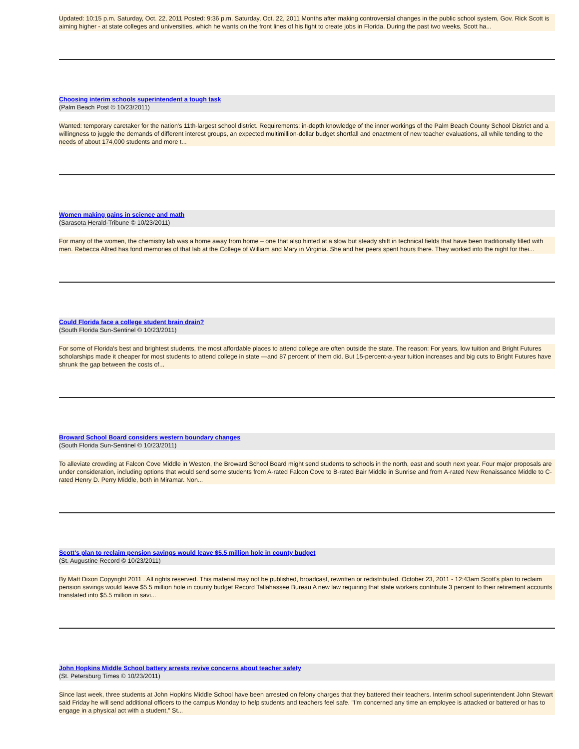Updated: 10:15 p.m. Saturday, Oct. 22, 2011 Posted: 9:36 p.m. Saturday, Oct. 22, 2011 Months after making controversial changes in the public school system, Gov. Rick Scott is aiming higher - at state colleges and universities, which he wants on the front lines of his fight to create jobs in Florida. During the past two weeks, Scott ha...
Choosing interim schools superintendent a tough task
(Palm Beach Post © 10/23/2011)
Wanted: temporary caretaker for the nation's 11th-largest school district. Requirements: in-depth knowledge of the inner workings of the Palm Beach County School District and a willingness to juggle the demands of different interest groups, an expected multimillion-dollar budget shortfall and enactment of new teacher evaluations, all while tending to the needs of about 174,000 students and more t...
Women making gains in science and math
(Sarasota Herald-Tribune © 10/23/2011)
For many of the women, the chemistry lab was a home away from home – one that also hinted at a slow but steady shift in technical fields that have been traditionally filled with men. Rebecca Allred has fond memories of that lab at the College of William and Mary in Virginia. She and her peers spent hours there. They worked into the night for thei...
Could Florida face a college student brain drain?
(South Florida Sun-Sentinel © 10/23/2011)
For some of Florida's best and brightest students, the most affordable places to attend college are often outside the state. The reason: For years, low tuition and Bright Futures scholarships made it cheaper for most students to attend college in state —and 87 percent of them did. But 15-percent-a-year tuition increases and big cuts to Bright Futures have shrunk the gap between the costs of...
Broward School Board considers western boundary changes
(South Florida Sun-Sentinel © 10/23/2011)
To alleviate crowding at Falcon Cove Middle in Weston, the Broward School Board might send students to schools in the north, east and south next year. Four major proposals are under consideration, including options that would send some students from A-rated Falcon Cove to B-rated Bair Middle in Sunrise and from A-rated New Renaissance Middle to C-rated Henry D. Perry Middle, both in Miramar. Non...
Scott's plan to reclaim pension savings would leave $5.5 million hole in county budget
(St. Augustine Record © 10/23/2011)
By Matt Dixon Copyright 2011 . All rights reserved. This material may not be published, broadcast, rewritten or redistributed. October 23, 2011 - 12:43am Scott's plan to reclaim pension savings would leave $5.5 million hole in county budget Record Tallahassee Bureau A new law requiring that state workers contribute 3 percent to their retirement accounts translated into $5.5 million in savi...
John Hopkins Middle School battery arrests revive concerns about teacher safety
(St. Petersburg Times © 10/23/2011)
Since last week, three students at John Hopkins Middle School have been arrested on felony charges that they battered their teachers. Interim school superintendent John Stewart said Friday he will send additional officers to the campus Monday to help students and teachers feel safe. "I'm concerned any time an employee is attacked or battered or has to engage in a physical act with a student," St...